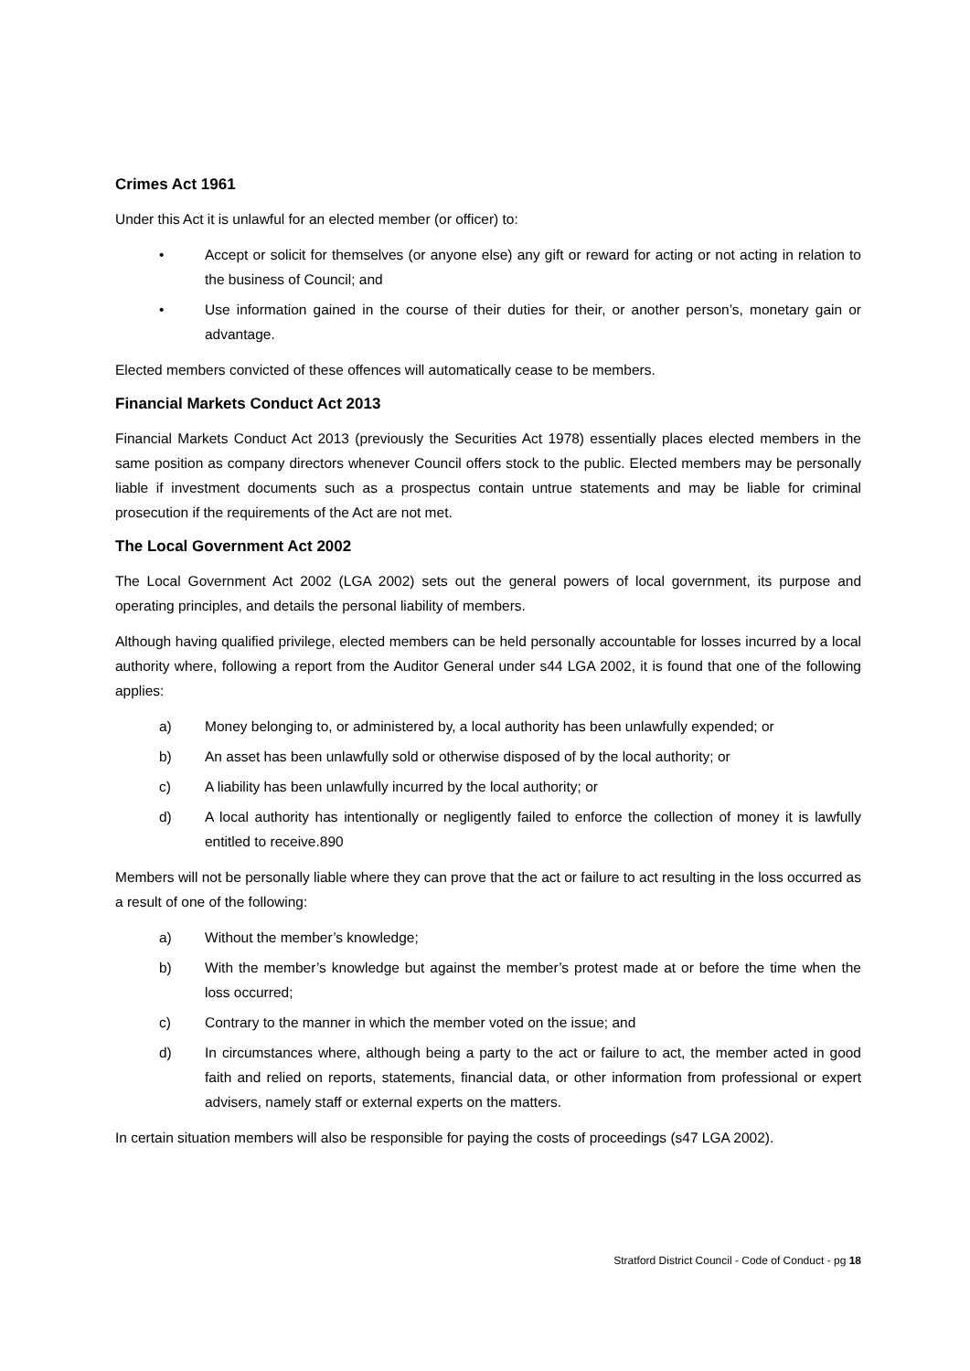Crimes Act 1961
Under this Act it is unlawful for an elected member (or officer) to:
• Accept or solicit for themselves (or anyone else) any gift or reward for acting or not acting in relation to the business of Council; and
• Use information gained in the course of their duties for their, or another person’s, monetary gain or advantage.
Elected members convicted of these offences will automatically cease to be members.
Financial Markets Conduct Act 2013
Financial Markets Conduct Act 2013 (previously the Securities Act 1978) essentially places elected members in the same position as company directors whenever Council offers stock to the public. Elected members may be personally liable if investment documents such as a prospectus contain untrue statements and may be liable for criminal prosecution if the requirements of the Act are not met.
The Local Government Act 2002
The Local Government Act 2002 (LGA 2002) sets out the general powers of local government, its purpose and operating principles, and details the personal liability of members.
Although having qualified privilege, elected members can be held personally accountable for losses incurred by a local authority where, following a report from the Auditor General under s44 LGA 2002, it is found that one of the following applies:
a) Money belonging to, or administered by, a local authority has been unlawfully expended; or
b) An asset has been unlawfully sold or otherwise disposed of by the local authority; or
c) A liability has been unlawfully incurred by the local authority; or
d) A local authority has intentionally or negligently failed to enforce the collection of money it is lawfully entitled to receive.890
Members will not be personally liable where they can prove that the act or failure to act resulting in the loss occurred as a result of one of the following:
a) Without the member’s knowledge;
b) With the member’s knowledge but against the member’s protest made at or before the time when the loss occurred;
c) Contrary to the manner in which the member voted on the issue; and
d) In circumstances where, although being a party to the act or failure to act, the member acted in good faith and relied on reports, statements, financial data, or other information from professional or expert advisers, namely staff or external experts on the matters.
In certain situation members will also be responsible for paying the costs of proceedings (s47 LGA 2002).
Stratford District Council - Code of Conduct - pg 18